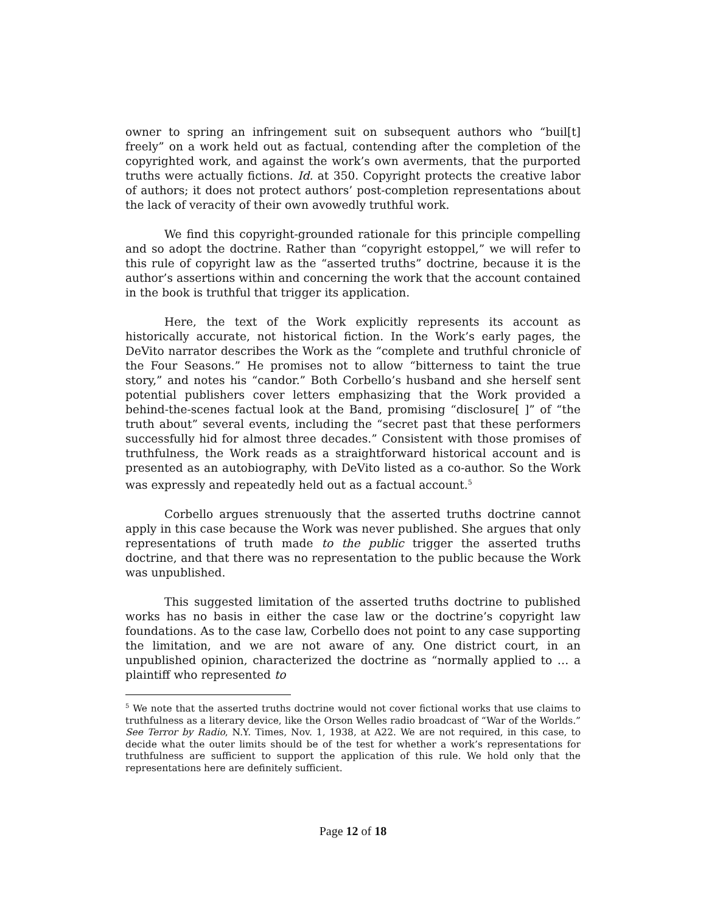owner to spring an infringement suit on subsequent authors who “buil[t] freely” on a work held out as factual, contending after the completion of the copyrighted work, and against the work’s own averments, that the purported truths were actually fictions. Id. at 350. Copyright protects the creative labor of authors; it does not protect authors’ post-completion representations about the lack of veracity of their own avowedly truthful work.
We find this copyright-grounded rationale for this principle compelling and so adopt the doctrine. Rather than “copyright estoppel,” we will refer to this rule of copyright law as the “asserted truths” doctrine, because it is the author’s assertions within and concerning the work that the account contained in the book is truthful that trigger its application.
Here, the text of the Work explicitly represents its account as historically accurate, not historical fiction. In the Work’s early pages, the DeVito narrator describes the Work as the “complete and truthful chronicle of the Four Seasons.” He promises not to allow “bitterness to taint the true story,” and notes his “candor.” Both Corbello’s husband and she herself sent potential publishers cover letters emphasizing that the Work provided a behind-the-scenes factual look at the Band, promising “disclosure[ ]” of “the truth about” several events, including the “secret past that these performers successfully hid for almost three decades.” Consistent with those promises of truthfulness, the Work reads as a straightforward historical account and is presented as an autobiography, with DeVito listed as a co-author. So the Work was expressly and repeatedly held out as a factual account.<sup>5</sup>
Corbello argues strenuously that the asserted truths doctrine cannot apply in this case because the Work was never published. She argues that only representations of truth made to the public trigger the asserted truths doctrine, and that there was no representation to the public because the Work was unpublished.
This suggested limitation of the asserted truths doctrine to published works has no basis in either the case law or the doctrine’s copyright law foundations. As to the case law, Corbello does not point to any case supporting the limitation, and we are not aware of any. One district court, in an unpublished opinion, characterized the doctrine as “normally applied to … a plaintiff who represented to
<sup>5</sup> We note that the asserted truths doctrine would not cover fictional works that use claims to truthfulness as a literary device, like the Orson Welles radio broadcast of “War of the Worlds.” See Terror by Radio, N.Y. Times, Nov. 1, 1938, at A22. We are not required, in this case, to decide what the outer limits should be of the test for whether a work’s representations for truthfulness are sufficient to support the application of this rule. We hold only that the representations here are definitely sufficient.
Page 12 of 18